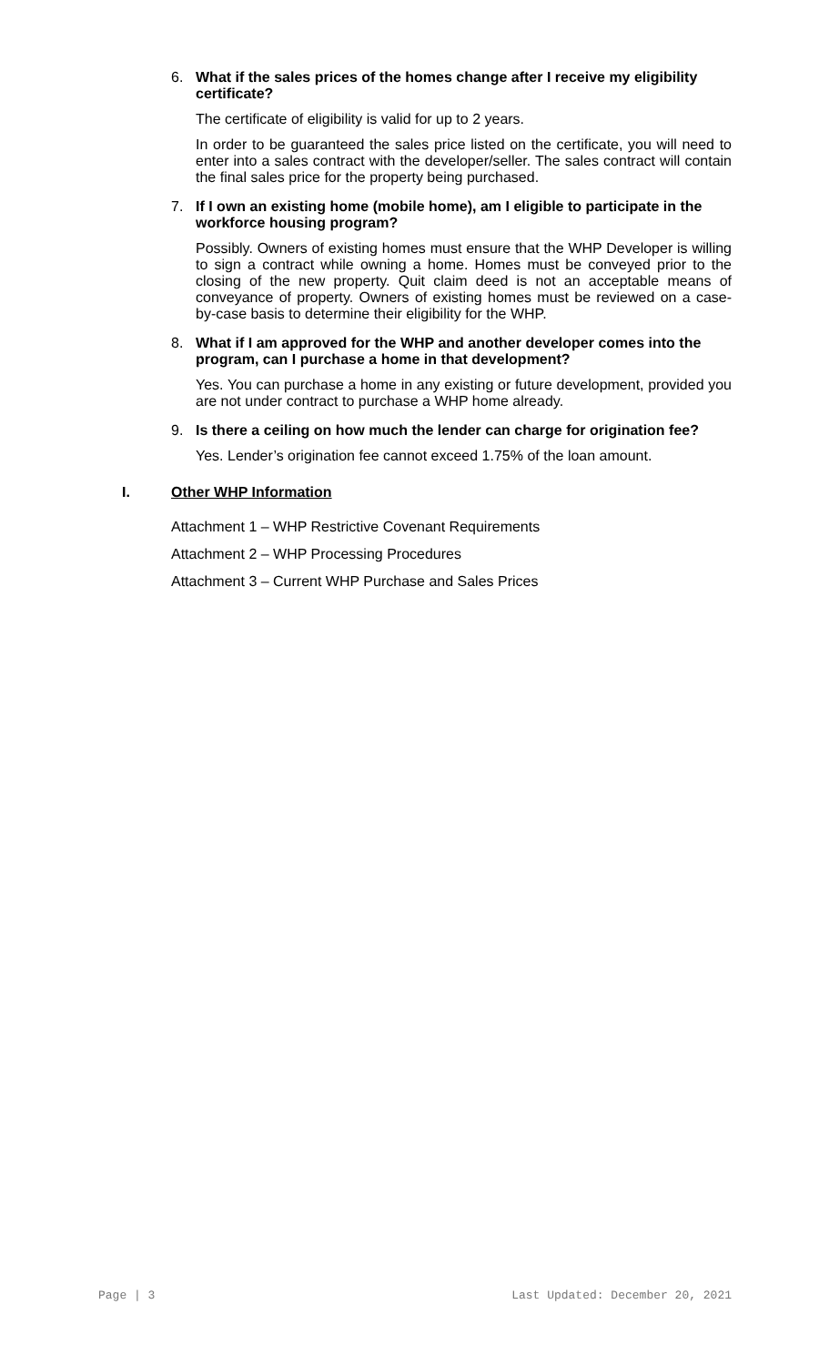6. What if the sales prices of the homes change after I receive my eligibility certificate?
The certificate of eligibility is valid for up to 2 years.
In order to be guaranteed the sales price listed on the certificate, you will need to enter into a sales contract with the developer/seller. The sales contract will contain the final sales price for the property being purchased.
7. If I own an existing home (mobile home), am I eligible to participate in the workforce housing program?
Possibly. Owners of existing homes must ensure that the WHP Developer is willing to sign a contract while owning a home. Homes must be conveyed prior to the closing of the new property. Quit claim deed is not an acceptable means of conveyance of property. Owners of existing homes must be reviewed on a case-by-case basis to determine their eligibility for the WHP.
8. What if I am approved for the WHP and another developer comes into the program, can I purchase a home in that development?
Yes. You can purchase a home in any existing or future development, provided you are not under contract to purchase a WHP home already.
9. Is there a ceiling on how much the lender can charge for origination fee?
Yes. Lender’s origination fee cannot exceed 1.75% of the loan amount.
I. Other WHP Information
Attachment 1 – WHP Restrictive Covenant Requirements
Attachment 2 – WHP Processing Procedures
Attachment 3 – Current WHP Purchase and Sales Prices
Page | 3 Last Updated: December 20, 2021